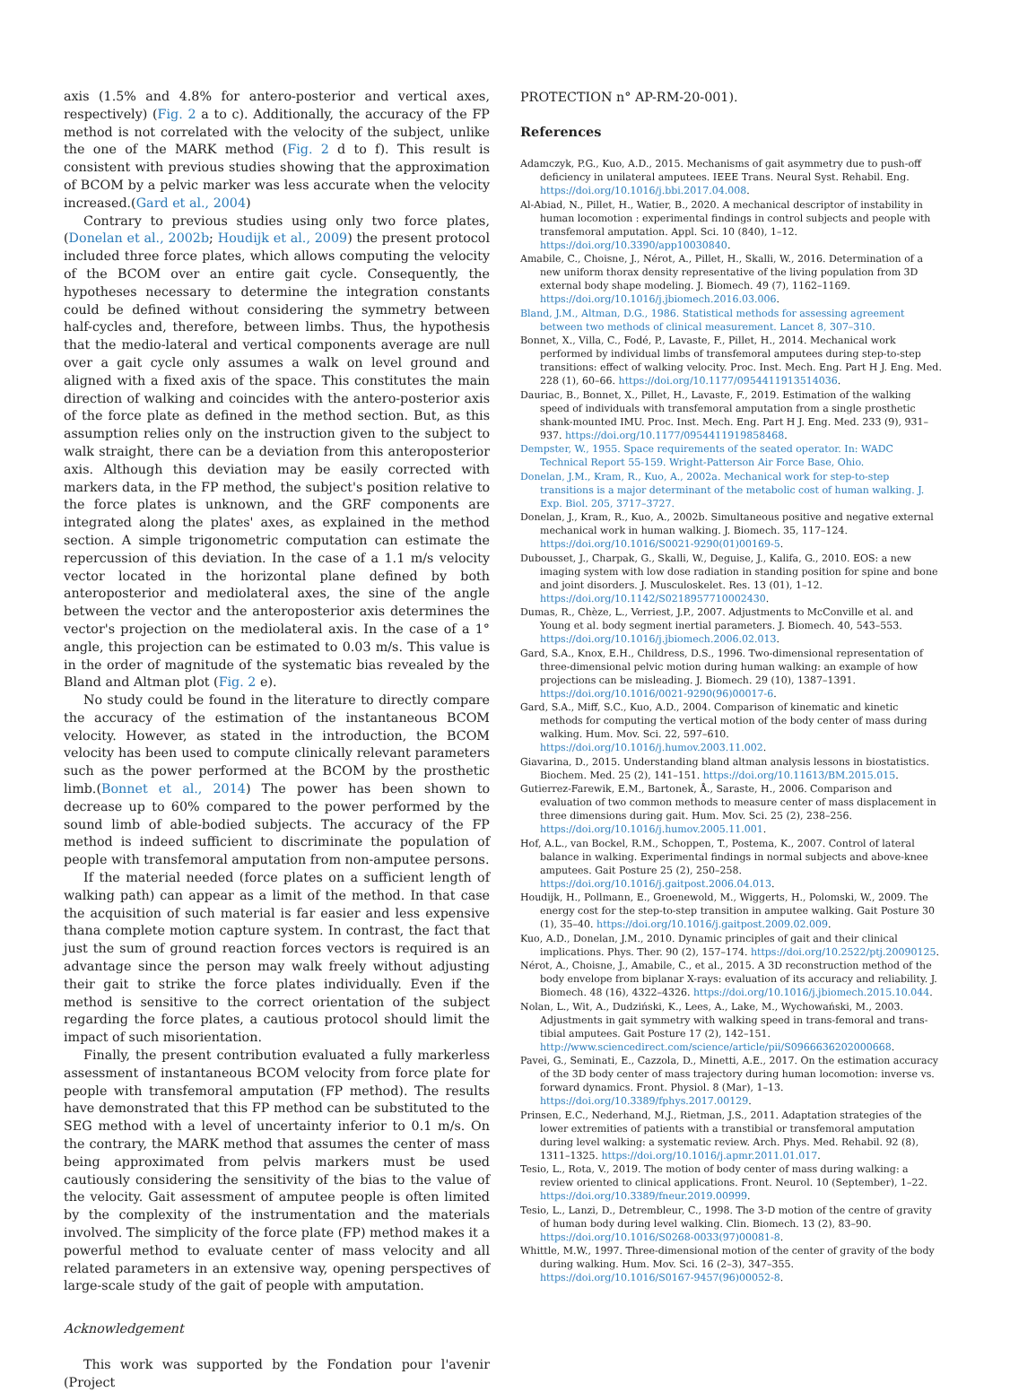axis (1.5% and 4.8% for antero-posterior and vertical axes, respectively) (Fig. 2 a to c). Additionally, the accuracy of the FP method is not correlated with the velocity of the subject, unlike the one of the MARK method (Fig. 2 d to f). This result is consistent with previous studies showing that the approximation of BCOM by a pelvic marker was less accurate when the velocity increased.(Gard et al., 2004)
Contrary to previous studies using only two force plates,(Donelan et al., 2002b; Houdijk et al., 2009) the present protocol included three force plates, which allows computing the velocity of the BCOM over an entire gait cycle. Consequently, the hypotheses necessary to determine the integration constants could be defined without considering the symmetry between half-cycles and, therefore, between limbs. Thus, the hypothesis that the medio-lateral and vertical components average are null over a gait cycle only assumes a walk on level ground and aligned with a fixed axis of the space. This constitutes the main direction of walking and coincides with the antero-posterior axis of the force plate as defined in the method section. But, as this assumption relies only on the instruction given to the subject to walk straight, there can be a deviation from this anteroposterior axis. Although this deviation may be easily corrected with markers data, in the FP method, the subject's position relative to the force plates is unknown, and the GRF components are integrated along the plates' axes, as explained in the method section. A simple trigonometric computation can estimate the repercussion of this deviation. In the case of a 1.1 m/s velocity vector located in the horizontal plane defined by both anteroposterior and mediolateral axes, the sine of the angle between the vector and the anteroposterior axis determines the vector's projection on the mediolateral axis. In the case of a 1° angle, this projection can be estimated to 0.03 m/s. This value is in the order of magnitude of the systematic bias revealed by the Bland and Altman plot (Fig. 2 e).
No study could be found in the literature to directly compare the accuracy of the estimation of the instantaneous BCOM velocity. However, as stated in the introduction, the BCOM velocity has been used to compute clinically relevant parameters such as the power performed at the BCOM by the prosthetic limb.(Bonnet et al., 2014) The power has been shown to decrease up to 60% compared to the power performed by the sound limb of able-bodied subjects. The accuracy of the FP method is indeed sufficient to discriminate the population of people with transfemoral amputation from non-amputee persons.
If the material needed (force plates on a sufficient length of walking path) can appear as a limit of the method. In that case the acquisition of such material is far easier and less expensive thana complete motion capture system. In contrast, the fact that just the sum of ground reaction forces vectors is required is an advantage since the person may walk freely without adjusting their gait to strike the force plates individually. Even if the method is sensitive to the correct orientation of the subject regarding the force plates, a cautious protocol should limit the impact of such misorientation.
Finally, the present contribution evaluated a fully markerless assessment of instantaneous BCOM velocity from force plate for people with transfemoral amputation (FP method). The results have demonstrated that this FP method can be substituted to the SEG method with a level of uncertainty inferior to 0.1 m/s. On the contrary, the MARK method that assumes the center of mass being approximated from pelvis markers must be used cautiously considering the sensitivity of the bias to the value of the velocity. Gait assessment of amputee people is often limited by the complexity of the instrumentation and the materials involved. The simplicity of the force plate (FP) method makes it a powerful method to evaluate center of mass velocity and all related parameters in an extensive way, opening perspectives of large-scale study of the gait of people with amputation.
Acknowledgement
This work was supported by the Fondation pour l'avenir (Project
PROTECTION n° AP-RM-20-001).
References
Adamczyk, P.G., Kuo, A.D., 2015. Mechanisms of gait asymmetry due to push-off deficiency in unilateral amputees. IEEE Trans. Neural Syst. Rehabil. Eng. https://doi.org/10.1016/j.bbi.2017.04.008.
Al-Abiad, N., Pillet, H., Watier, B., 2020. A mechanical descriptor of instability in human locomotion : experimental findings in control subjects and people with transfemoral amputation. Appl. Sci. 10 (840), 1–12. https://doi.org/10.3390/app10030840.
Amabile, C., Choisne, J., Nérot, A., Pillet, H., Skalli, W., 2016. Determination of a new uniform thorax density representative of the living population from 3D external body shape modeling. J. Biomech. 49 (7), 1162–1169. https://doi.org/10.1016/j.jbiomech.2016.03.006.
Bland, J.M., Altman, D.G., 1986. Statistical methods for assessing agreement between two methods of clinical measurement. Lancet 8, 307–310.
Bonnet, X., Villa, C., Fodé, P., Lavaste, F., Pillet, H., 2014. Mechanical work performed by individual limbs of transfemoral amputees during step-to-step transitions: effect of walking velocity. Proc. Inst. Mech. Eng. Part H J. Eng. Med. 228 (1), 60–66. https://doi.org/10.1177/0954411913514036.
Dauriac, B., Bonnet, X., Pillet, H., Lavaste, F., 2019. Estimation of the walking speed of individuals with transfemoral amputation from a single prosthetic shank-mounted IMU. Proc. Inst. Mech. Eng. Part H J. Eng. Med. 233 (9), 931–937. https://doi.org/10.1177/0954411919858468.
Dempster, W., 1955. Space requirements of the seated operator. In: WADC Technical Report 55-159. Wright-Patterson Air Force Base, Ohio.
Donelan, J.M., Kram, R., Kuo, A., 2002a. Mechanical work for step-to-step transitions is a major determinant of the metabolic cost of human walking. J. Exp. Biol. 205, 3717–3727.
Donelan, J., Kram, R., Kuo, A., 2002b. Simultaneous positive and negative external mechanical work in human walking. J. Biomech. 35, 117–124. https://doi.org/10.1016/S0021-9290(01)00169-5.
Dubousset, J., Charpak, G., Skalli, W., Deguise, J., Kalifa, G., 2010. EOS: a new imaging system with low dose radiation in standing position for spine and bone and joint disorders. J. Musculoskelet. Res. 13 (01), 1–12. https://doi.org/10.1142/S0218957710002430.
Dumas, R., Chèze, L., Verriest, J.P., 2007. Adjustments to McConville et al. and Young et al. body segment inertial parameters. J. Biomech. 40, 543–553. https://doi.org/10.1016/j.jbiomech.2006.02.013.
Gard, S.A., Knox, E.H., Childress, D.S., 1996. Two-dimensional representation of three-dimensional pelvic motion during human walking: an example of how projections can be misleading. J. Biomech. 29 (10), 1387–1391. https://doi.org/10.1016/0021-9290(96)00017-6.
Gard, S.A., Miff, S.C., Kuo, A.D., 2004. Comparison of kinematic and kinetic methods for computing the vertical motion of the body center of mass during walking. Hum. Mov. Sci. 22, 597–610. https://doi.org/10.1016/j.humov.2003.11.002.
Giavarina, D., 2015. Understanding bland altman analysis lessons in biostatistics. Biochem. Med. 25 (2), 141–151. https://doi.org/10.11613/BM.2015.015.
Gutierrez-Farewik, E.M., Bartonek, Å., Saraste, H., 2006. Comparison and evaluation of two common methods to measure center of mass displacement in three dimensions during gait. Hum. Mov. Sci. 25 (2), 238–256. https://doi.org/10.1016/j.humov.2005.11.001.
Hof, A.L., van Bockel, R.M., Schoppen, T., Postema, K., 2007. Control of lateral balance in walking. Experimental findings in normal subjects and above-knee amputees. Gait Posture 25 (2), 250–258. https://doi.org/10.1016/j.gaitpost.2006.04.013.
Houdijk, H., Pollmann, E., Groenewold, M., Wiggerts, H., Polomski, W., 2009. The energy cost for the step-to-step transition in amputee walking. Gait Posture 30 (1), 35–40. https://doi.org/10.1016/j.gaitpost.2009.02.009.
Kuo, A.D., Donelan, J.M., 2010. Dynamic principles of gait and their clinical implications. Phys. Ther. 90 (2), 157–174. https://doi.org/10.2522/ptj.20090125.
Nérot, A., Choisne, J., Amabile, C., et al., 2015. A 3D reconstruction method of the body envelope from biplanar X-rays: evaluation of its accuracy and reliability. J. Biomech. 48 (16), 4322–4326. https://doi.org/10.1016/j.jbiomech.2015.10.044.
Nolan, L., Wit, A., Dudziński, K., Lees, A., Lake, M., Wychowański, M., 2003. Adjustments in gait symmetry with walking speed in trans-femoral and trans-tibial amputees. Gait Posture 17 (2), 142–151. http://www.sciencedirect.com/science/article/pii/S0966636202000668.
Pavei, G., Seminati, E., Cazzola, D., Minetti, A.E., 2017. On the estimation accuracy of the 3D body center of mass trajectory during human locomotion: inverse vs. forward dynamics. Front. Physiol. 8 (Mar), 1–13. https://doi.org/10.3389/fphys.2017.00129.
Prinsen, E.C., Nederhand, M.J., Rietman, J.S., 2011. Adaptation strategies of the lower extremities of patients with a transtibial or transfemoral amputation during level walking: a systematic review. Arch. Phys. Med. Rehabil. 92 (8), 1311–1325. https://doi.org/10.1016/j.apmr.2011.01.017.
Tesio, L., Rota, V., 2019. The motion of body center of mass during walking: a review oriented to clinical applications. Front. Neurol. 10 (September), 1–22. https://doi.org/10.3389/fneur.2019.00999.
Tesio, L., Lanzi, D., Detrembleur, C., 1998. The 3-D motion of the centre of gravity of human body during level walking. Clin. Biomech. 13 (2), 83–90. https://doi.org/10.1016/S0268-0033(97)00081-8.
Whittle, M.W., 1997. Three-dimensional motion of the center of gravity of the body during walking. Hum. Mov. Sci. 16 (2–3), 347–355. https://doi.org/10.1016/S0167-9457(96)00052-8.